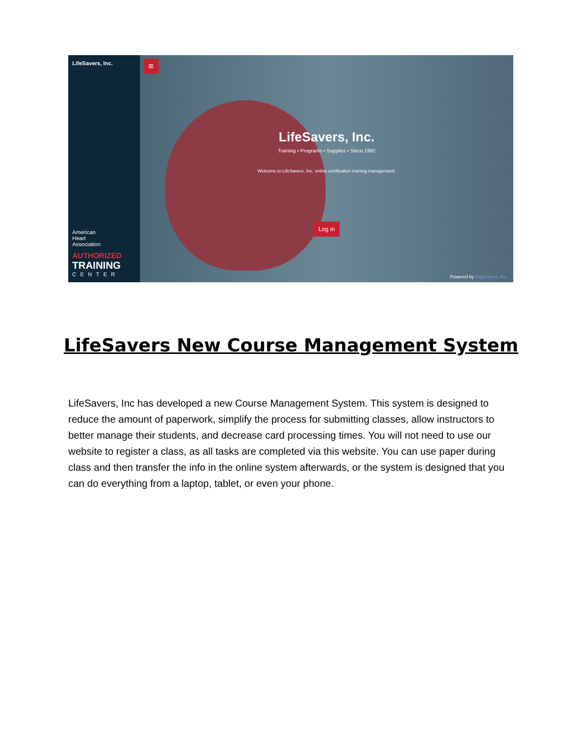LifeSavers, Inc.
American
Heart
Association
AUTHORIZED
TRAINING
CENTER
≡
LifeSavers, Inc.
Training • Programs • Supplies • Since 1992
Welcome to LifeSavers, Inc. online certification training management.
Log in
Powered by Digipowers, Inc.
LifeSavers New Course Management System
LifeSavers, Inc has developed a new Course Management System. This system is designed to reduce the amount of paperwork, simplify the process for submitting classes, allow instructors to better manage their students, and decrease card processing times. You will not need to use our website to register a class, as all tasks are completed via this website. You can use paper during class and then transfer the info in the online system afterwards, or the system is designed that you can do everything from a laptop, tablet, or even your phone.